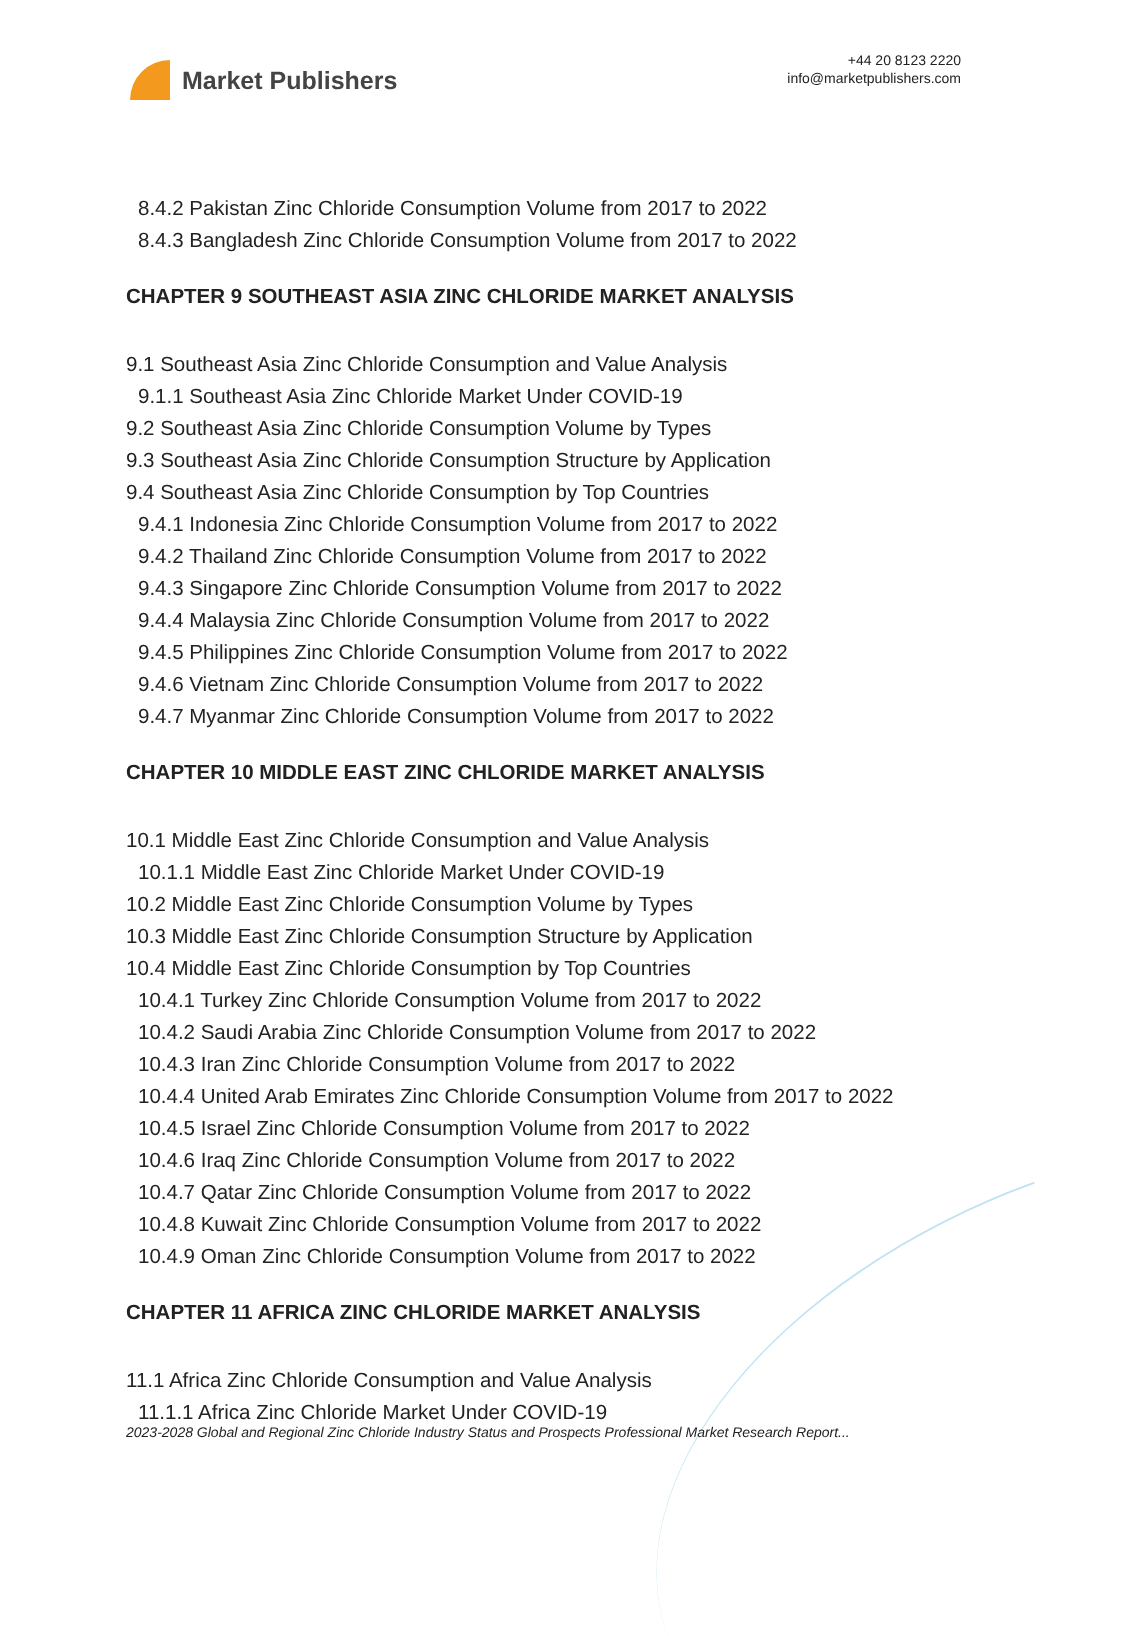Market Publishers
+44 20 8123 2220
info@marketpublishers.com
8.4.2 Pakistan Zinc Chloride Consumption Volume from 2017 to 2022
8.4.3 Bangladesh Zinc Chloride Consumption Volume from 2017 to 2022
CHAPTER 9 SOUTHEAST ASIA ZINC CHLORIDE MARKET ANALYSIS
9.1 Southeast Asia Zinc Chloride Consumption and Value Analysis
9.1.1 Southeast Asia Zinc Chloride Market Under COVID-19
9.2 Southeast Asia Zinc Chloride Consumption Volume by Types
9.3 Southeast Asia Zinc Chloride Consumption Structure by Application
9.4 Southeast Asia Zinc Chloride Consumption by Top Countries
9.4.1 Indonesia Zinc Chloride Consumption Volume from 2017 to 2022
9.4.2 Thailand Zinc Chloride Consumption Volume from 2017 to 2022
9.4.3 Singapore Zinc Chloride Consumption Volume from 2017 to 2022
9.4.4 Malaysia Zinc Chloride Consumption Volume from 2017 to 2022
9.4.5 Philippines Zinc Chloride Consumption Volume from 2017 to 2022
9.4.6 Vietnam Zinc Chloride Consumption Volume from 2017 to 2022
9.4.7 Myanmar Zinc Chloride Consumption Volume from 2017 to 2022
CHAPTER 10 MIDDLE EAST ZINC CHLORIDE MARKET ANALYSIS
10.1 Middle East Zinc Chloride Consumption and Value Analysis
10.1.1 Middle East Zinc Chloride Market Under COVID-19
10.2 Middle East Zinc Chloride Consumption Volume by Types
10.3 Middle East Zinc Chloride Consumption Structure by Application
10.4 Middle East Zinc Chloride Consumption by Top Countries
10.4.1 Turkey Zinc Chloride Consumption Volume from 2017 to 2022
10.4.2 Saudi Arabia Zinc Chloride Consumption Volume from 2017 to 2022
10.4.3 Iran Zinc Chloride Consumption Volume from 2017 to 2022
10.4.4 United Arab Emirates Zinc Chloride Consumption Volume from 2017 to 2022
10.4.5 Israel Zinc Chloride Consumption Volume from 2017 to 2022
10.4.6 Iraq Zinc Chloride Consumption Volume from 2017 to 2022
10.4.7 Qatar Zinc Chloride Consumption Volume from 2017 to 2022
10.4.8 Kuwait Zinc Chloride Consumption Volume from 2017 to 2022
10.4.9 Oman Zinc Chloride Consumption Volume from 2017 to 2022
CHAPTER 11 AFRICA ZINC CHLORIDE MARKET ANALYSIS
11.1 Africa Zinc Chloride Consumption and Value Analysis
11.1.1 Africa Zinc Chloride Market Under COVID-19
2023-2028 Global and Regional Zinc Chloride Industry Status and Prospects Professional Market Research Report...